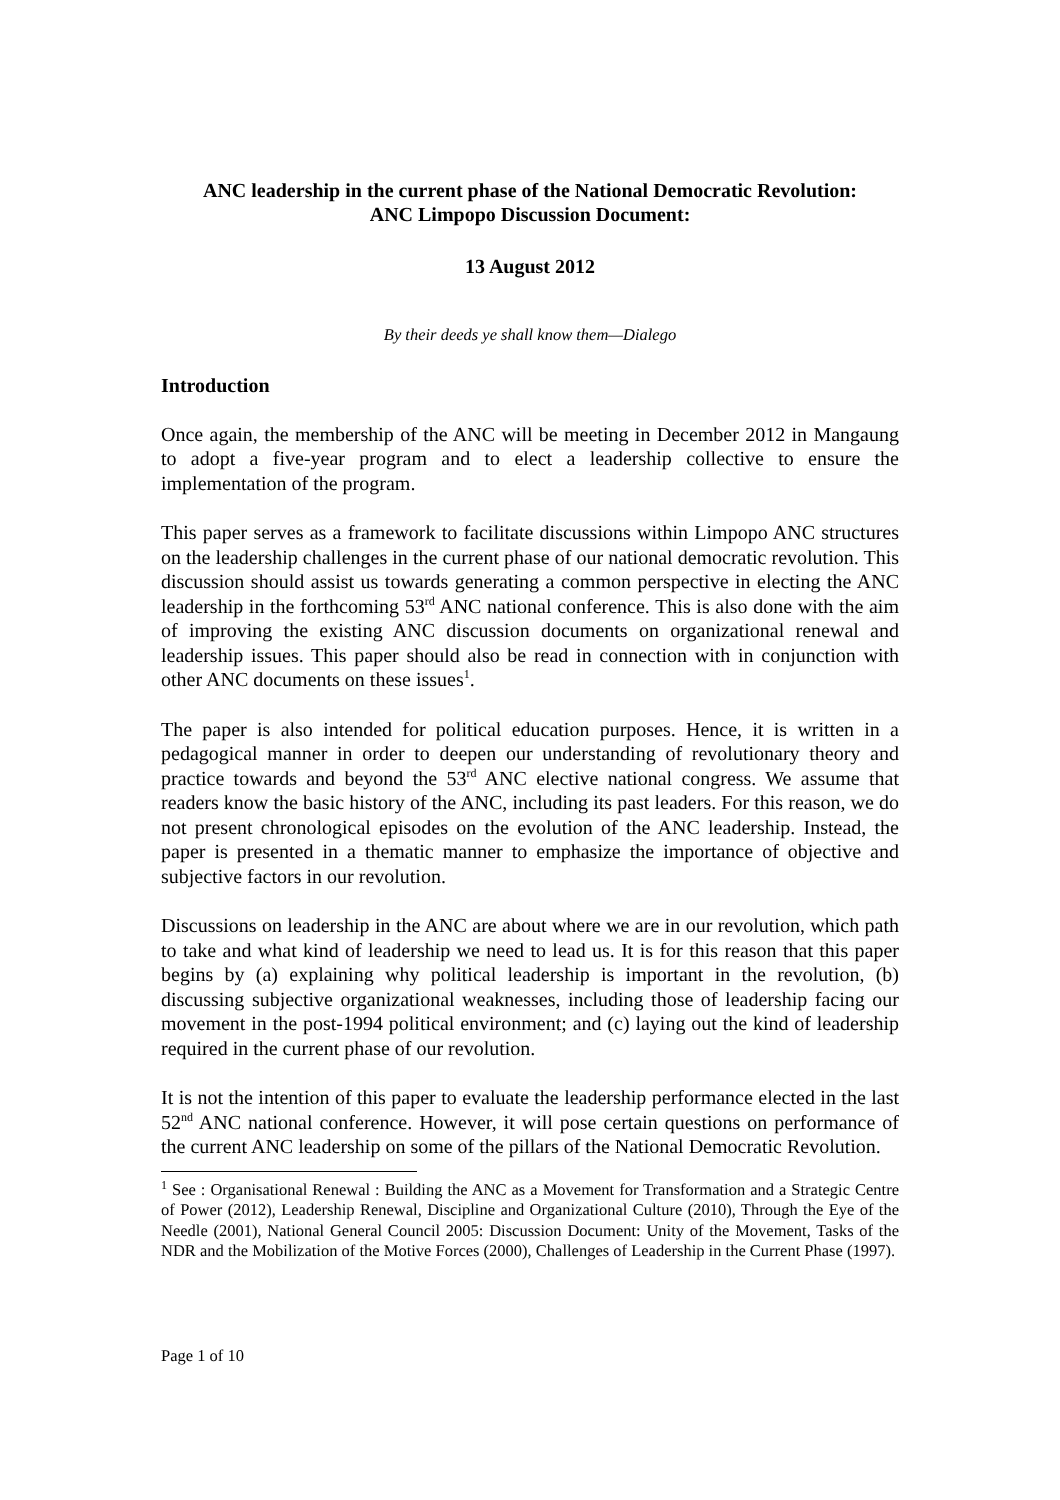ANC leadership in the current phase of the National Democratic Revolution:
ANC Limpopo Discussion Document:
13 August 2012
By their deeds ye shall know them—Dialego
Introduction
Once again, the membership of the ANC will be meeting in December 2012 in Mangaung to adopt a five-year program and to elect a leadership collective to ensure the implementation of the program.
This paper serves as a framework to facilitate discussions within Limpopo ANC structures on the leadership challenges in the current phase of our national democratic revolution. This discussion should assist us towards generating a common perspective in electing the ANC leadership in the forthcoming 53<sup>rd</sup> ANC national conference. This is also done with the aim of improving the existing ANC discussion documents on organizational renewal and leadership issues. This paper should also be read in connection with in conjunction with other ANC documents on these issues<sup>1</sup>.
The paper is also intended for political education purposes. Hence, it is written in a pedagogical manner in order to deepen our understanding of revolutionary theory and practice towards and beyond the 53<sup>rd</sup> ANC elective national congress. We assume that readers know the basic history of the ANC, including its past leaders. For this reason, we do not present chronological episodes on the evolution of the ANC leadership. Instead, the paper is presented in a thematic manner to emphasize the importance of objective and subjective factors in our revolution.
Discussions on leadership in the ANC are about where we are in our revolution, which path to take and what kind of leadership we need to lead us. It is for this reason that this paper begins by (a) explaining why political leadership is important in the revolution, (b) discussing subjective organizational weaknesses, including those of leadership facing our movement in the post-1994 political environment; and (c) laying out the kind of leadership required in the current phase of our revolution.
It is not the intention of this paper to evaluate the leadership performance elected in the last 52<sup>nd</sup> ANC national conference. However, it will pose certain questions on performance of the current ANC leadership on some of the pillars of the National Democratic Revolution.
<sup>1</sup> See : Organisational Renewal : Building the ANC as a Movement for Transformation and a Strategic Centre of Power (2012), Leadership Renewal, Discipline and Organizational Culture (2010), Through the Eye of the Needle (2001), National General Council 2005: Discussion Document: Unity of the Movement, Tasks of the NDR and the Mobilization of the Motive Forces (2000), Challenges of Leadership in the Current Phase (1997).
Page 1 of 10